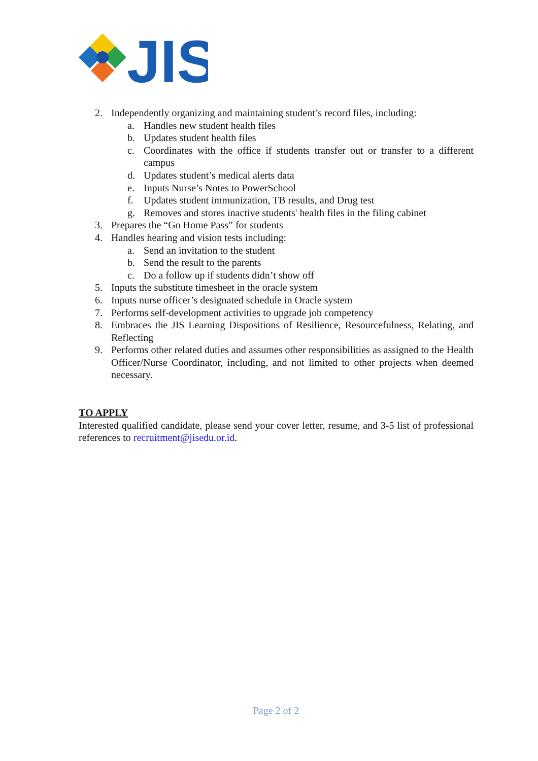JIS
2. Independently organizing and maintaining student’s record files, including:
a. Handles new student health files
b. Updates student health files
c. Coordinates with the office if students transfer out or transfer to a different campus
d. Updates student’s medical alerts data
e. Inputs Nurse’s Notes to PowerSchool
f. Updates student immunization, TB results, and Drug test
g. Removes and stores inactive students' health files in the filing cabinet
3. Prepares the “Go Home Pass” for students
4. Handles hearing and vision tests including:
a. Send an invitation to the student
b. Send the result to the parents
c. Do a follow up if students didn’t show off
5. Inputs the substitute timesheet in the oracle system
6. Inputs nurse officer’s designated schedule in Oracle system
7. Performs self-development activities to upgrade job competency
8. Embraces the JIS Learning Dispositions of Resilience, Resourcefulness, Relating, and Reflecting
9. Performs other related duties and assumes other responsibilities as assigned to the Health Officer/Nurse Coordinator, including, and not limited to other projects when deemed necessary.
TO APPLY
Interested qualified candidate, please send your cover letter, resume, and 3-5 list of professional references to recruitment@jisedu.or.id.
Page 2 of 2